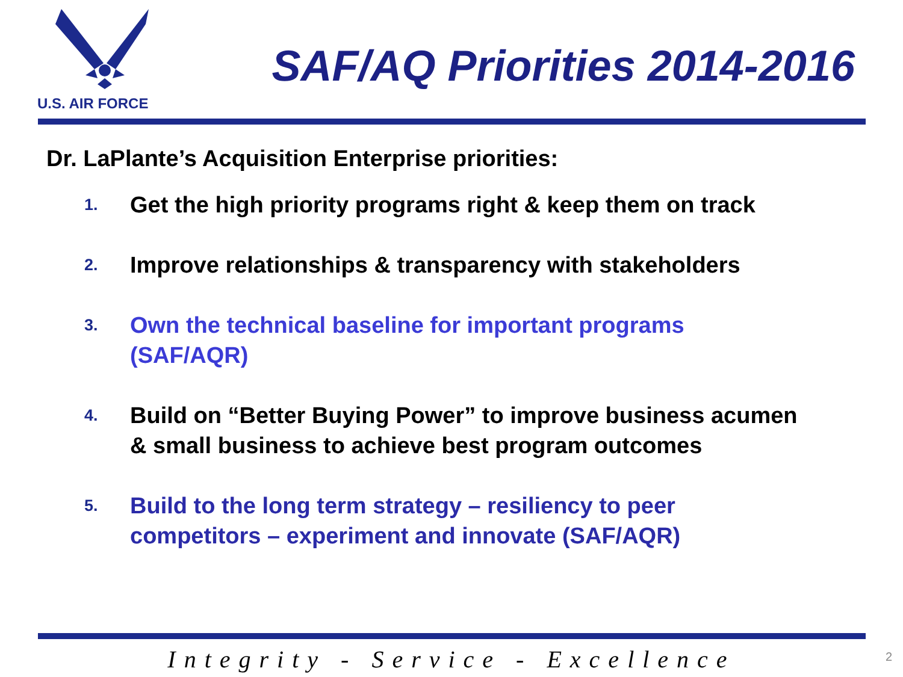U.S. AIR FORCE
SAF/AQ Priorities 2014-2016
Dr. LaPlante’s Acquisition Enterprise priorities:
1. Get the high priority programs right & keep them on track
2. Improve relationships & transparency with stakeholders
3. Own the technical baseline for important programs (SAF/AQR)
4. Build on “Better Buying Power” to improve business acumen & small business to achieve best program outcomes
5. Build to the long term strategy – resiliency to peer competitors – experiment and innovate (SAF/AQR)
Integrity - Service - Excellence 2